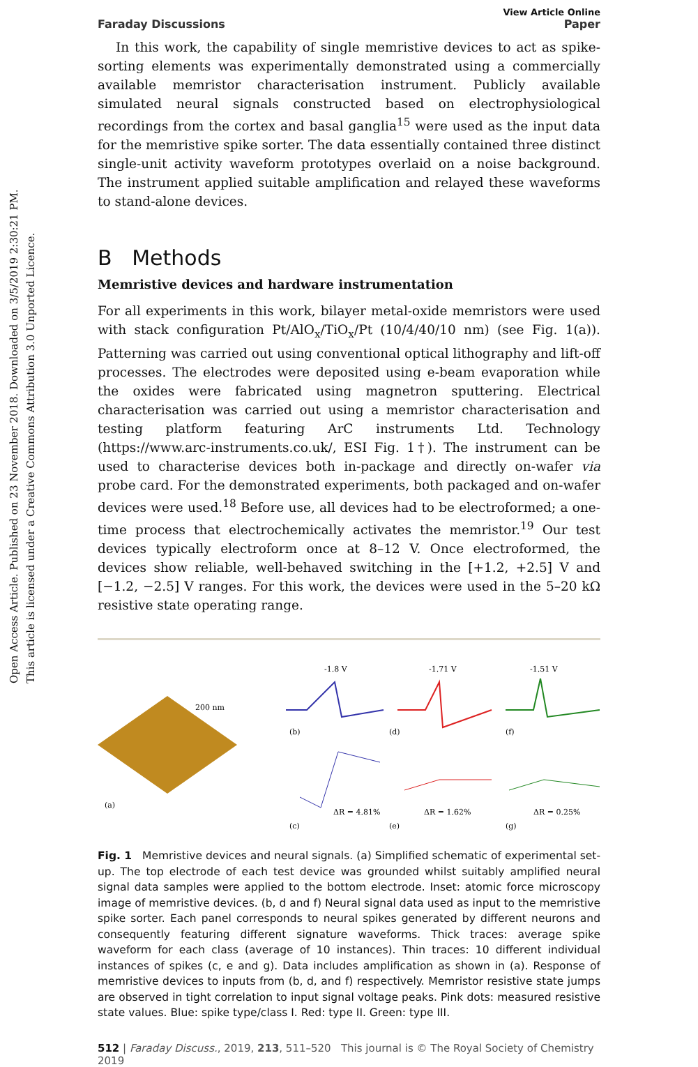Open Access Article. Published on 23 November 2018. Downloaded on 3/5/2019 2:30:21 PM.
This article is licensed under a Creative Commons Attribution 3.0 Unported Licence.
View Article Online
Faraday Discussions Paper
In this work, the capability of single memristive devices to act as spike-sorting elements was experimentally demonstrated using a commercially available memristor characterisation instrument. Publicly available simulated neural signals constructed based on electrophysiological recordings from the cortex and basal ganglia<sup>15</sup> were used as the input data for the memristive spike sorter. The data essentially contained three distinct single-unit activity waveform prototypes overlaid on a noise background. The instrument applied suitable amplification and relayed these waveforms to stand-alone devices.
B Methods
Memristive devices and hardware instrumentation
For all experiments in this work, bilayer metal-oxide memristors were used with stack configuration Pt/AlO<sub>x</sub>/TiO<sub>x</sub>/Pt (10/4/40/10 nm) (see Fig. 1(a)). Patterning was carried out using conventional optical lithography and lift-off processes. The electrodes were deposited using e-beam evaporation while the oxides were fabricated using magnetron sputtering. Electrical characterisation was carried out using a memristor characterisation and testing platform featuring ArC instruments Ltd. Technology (https://www.arc-instruments.co.uk/, ESI Fig. 1†). The instrument can be used to characterise devices both in-package and directly on-wafer via probe card. For the demonstrated experiments, both packaged and on-wafer devices were used.<sup>18</sup> Before use, all devices had to be electroformed; a one-time process that electrochemically activates the memristor.<sup>19</sup> Our test devices typically electroform once at 8–12 V. Once electroformed, the devices show reliable, well-behaved switching in the [+1.2, +2.5] V and [−1.2, −2.5] V ranges. For this work, the devices were used in the 5–20 kΩ resistive state operating range.
200 nm
(a)
-1.8 V
-1.71 V
-1.51 V
(b)
(d)
(f)
ΔR = 4.81%
ΔR = 1.62%
ΔR = 0.25%
(c)
(e)
(g)
Fig. 1 Memristive devices and neural signals. (a) Simplified schematic of experimental set-up. The top electrode of each test device was grounded whilst suitably amplified neural signal data samples were applied to the bottom electrode. Inset: atomic force microscopy image of memristive devices. (b, d and f) Neural signal data used as input to the memristive spike sorter. Each panel corresponds to neural spikes generated by different neurons and consequently featuring different signature waveforms. Thick traces: average spike waveform for each class (average of 10 instances). Thin traces: 10 different individual instances of spikes (c, e and g). Data includes amplification as shown in (a). Response of memristive devices to inputs from (b, d, and f) respectively. Memristor resistive state jumps are observed in tight correlation to input signal voltage peaks. Pink dots: measured resistive state values. Blue: spike type/class I. Red: type II. Green: type III.
512 | Faraday Discuss., 2019, 213, 511–520 This journal is © The Royal Society of Chemistry 2019